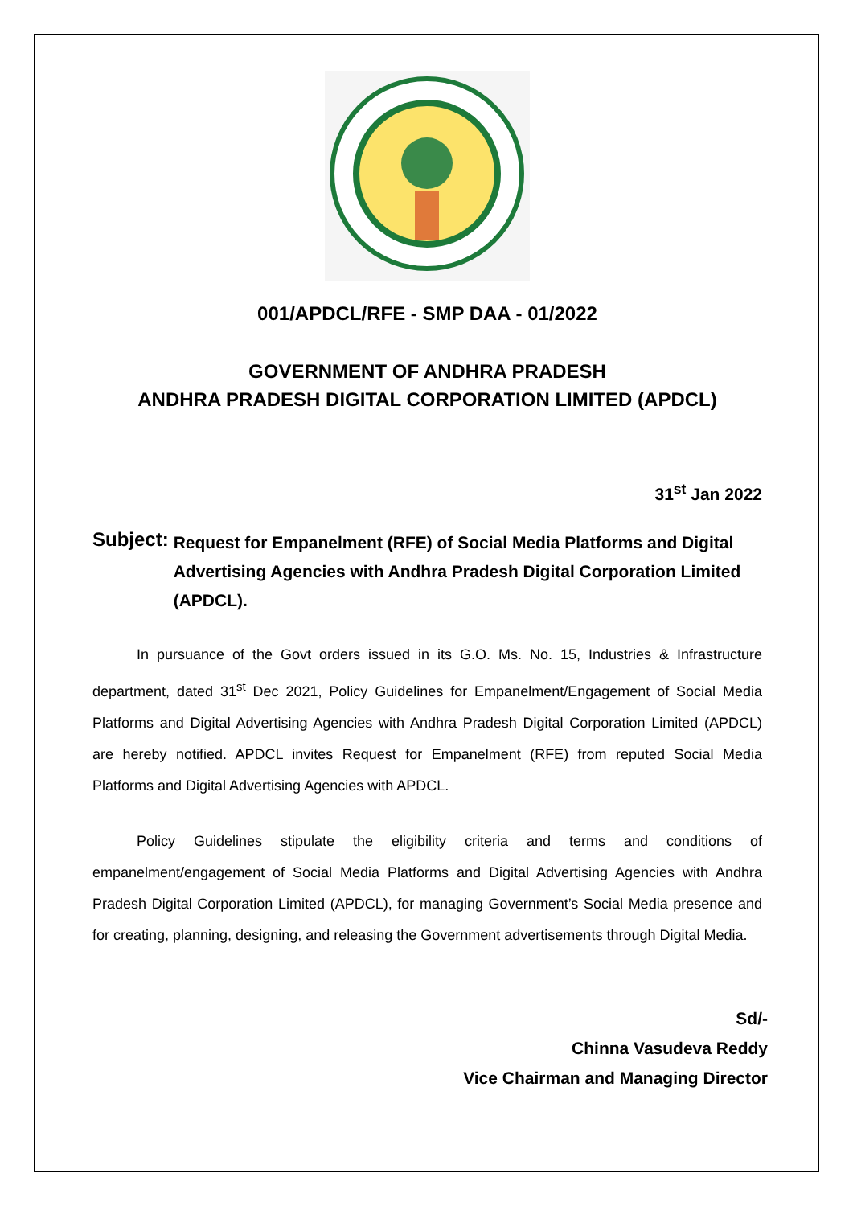001/APDCL/RFE - SMP DAA - 01/2022
GOVERNMENT OF ANDHRA PRADESH
ANDHRA PRADESH DIGITAL CORPORATION LIMITED (APDCL)
31<sup>st</sup> Jan 2022
Subject:
Request for Empanelment (RFE) of Social Media Platforms and Digital Advertising Agencies with Andhra Pradesh Digital Corporation Limited (APDCL).
In pursuance of the Govt orders issued in its G.O. Ms. No. 15, Industries & Infrastructure department, dated 31<sup>st</sup> Dec 2021, Policy Guidelines for Empanelment/Engagement of Social Media Platforms and Digital Advertising Agencies with Andhra Pradesh Digital Corporation Limited (APDCL) are hereby notified. APDCL invites Request for Empanelment (RFE) from reputed Social Media Platforms and Digital Advertising Agencies with APDCL.
Policy Guidelines stipulate the eligibility criteria and terms and conditions of empanelment/engagement of Social Media Platforms and Digital Advertising Agencies with Andhra Pradesh Digital Corporation Limited (APDCL), for managing Government’s Social Media presence and for creating, planning, designing, and releasing the Government advertisements through Digital Media.
Sd/-
Chinna Vasudeva Reddy
Vice Chairman and Managing Director